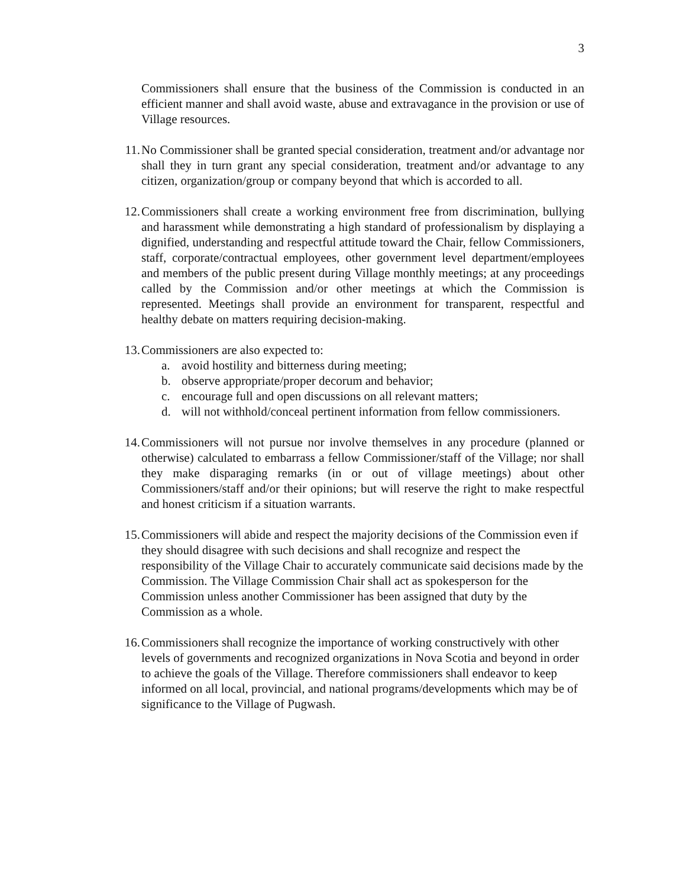3
Commissioners shall ensure that the business of the Commission is conducted in an efficient manner and shall avoid waste, abuse and extravagance in the provision or use of Village resources.
11.
No Commissioner shall be granted special consideration, treatment and/or advantage nor shall they in turn grant any special consideration, treatment and/or advantage to any citizen, organization/group or company beyond that which is accorded to all.
12.
Commissioners shall create a working environment free from discrimination, bullying and harassment while demonstrating a high standard of professionalism by displaying a dignified, understanding and respectful attitude toward the Chair, fellow Commissioners, staff, corporate/contractual employees, other government level department/employees and members of the public present during Village monthly meetings; at any proceedings called by the Commission and/or other meetings at which the Commission is represented. Meetings shall provide an environment for transparent, respectful and healthy debate on matters requiring decision-making.
13.
Commissioners are also expected to:
a. avoid hostility and bitterness during meeting;
b. observe appropriate/proper decorum and behavior;
c. encourage full and open discussions on all relevant matters;
d. will not withhold/conceal pertinent information from fellow commissioners.
14.
Commissioners will not pursue nor involve themselves in any procedure (planned or otherwise) calculated to embarrass a fellow Commissioner/staff of the Village; nor shall they make disparaging remarks (in or out of village meetings) about other Commissioners/staff and/or their opinions; but will reserve the right to make respectful and honest criticism if a situation warrants.
15.
Commissioners will abide and respect the majority decisions of the Commission even if they should disagree with such decisions and shall recognize and respect the responsibility of the Village Chair to accurately communicate said decisions made by the Commission. The Village Commission Chair shall act as spokesperson for the Commission unless another Commissioner has been assigned that duty by the Commission as a whole.
16.
Commissioners shall recognize the importance of working constructively with other levels of governments and recognized organizations in Nova Scotia and beyond in order to achieve the goals of the Village. Therefore commissioners shall endeavor to keep informed on all local, provincial, and national programs/developments which may be of significance to the Village of Pugwash.